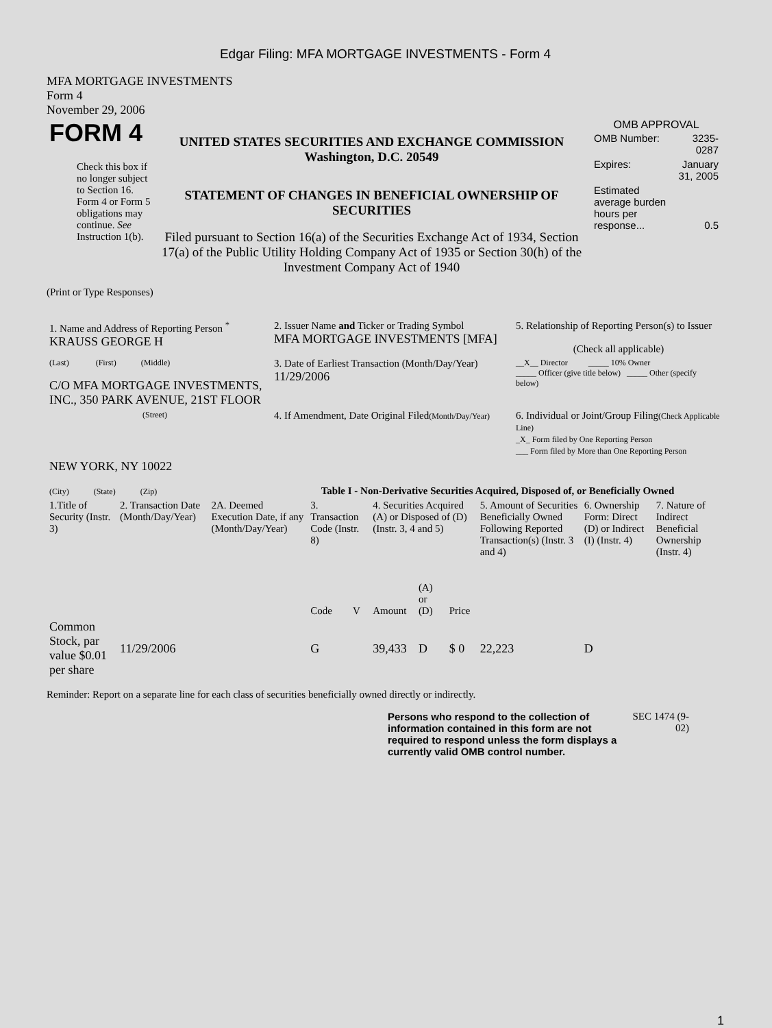Edgar Filing: MFA MORTGAGE INVESTMENTS - Form 4
MFA MORTGAGE INVESTMENTS
Form 4
November 29, 2006
| FORM 4 Check this box if no longer subject to Section 16. Form 4 or Form 5 obligations may continue. See Instruction 1(b). | UNITED STATES SECURITIES AND EXCHANGE COMMISSION Washington, D.C. 20549 STATEMENT OF CHANGES IN BENEFICIAL OWNERSHIP OF SECURITIES Filed pursuant to Section 16(a) of the Securities Exchange Act of 1934, Section 17(a) of the Public Utility Holding Company Act of 1935 or Section 30(h) of the Investment Company Act of 1940 | OMB APPROVAL / OMB Number: / 3235-0287 / / Expires: / January 31, 2005 / / Estimated average burden hours per response... / 0.5 / |
(Print or Type Responses)
| 1. Name and Address of Reporting Person <sup>*</sup> KRAUSS GEORGE H | 2. Issuer Name and Ticker or Trading Symbol MFA MORTGAGE INVESTMENTS [MFA] | 5. Relationship of Reporting Person(s) to Issuer (Check all applicable) |
| (Last) (First) (Middle) C/O MFA MORTGAGE INVESTMENTS, INC., 350 PARK AVENUE, 21ST FLOOR | 3. Date of Earliest Transaction (Month/Day/Year) 11/29/2006 | __X__ Director _____ 10% Owner _____ Officer (give title below) _____ Other (specify below) |
| (Street) | 4. If Amendment, Date Original Filed (Month/Day/Year) | 6. Individual or Joint/Group Filing (Check Applicable Line) _X_ Form filed by One Reporting Person ___ Form filed by More than One Reporting Person |
| NEW YORK, NY 10022 (City) (State) (Zip) | Table I - Non-Derivative Securities Acquired, Disposed of, or Beneficially Owned | |
| 1.Title of Security (Instr. 3) | 2. Transaction Date (Month/Day/Year) | 2A. Deemed Execution Date, if any (Month/Day/Year) | 3. Transaction Code (Instr. 8) | | 4. Securities Acquired (A) or Disposed of (D) (Instr. 3, 4 and 5) | | | 5. Amount of Securities Beneficially Owned Following Reported Transaction(s) (Instr. 3 and 4) | 6. Ownership Form: Direct (D) or Indirect (I) (Instr. 4) | 7. Nature of Indirect Beneficial Ownership (Instr. 4) |
| --- | --- | --- | --- | --- | --- | --- | --- | --- | --- | --- |
| | | | Code | V | Amount | (A) or (D) | Price | | | |
| Common Stock, par value $0.01 per share | 11/29/2006 | | G | | 39,433 | D | $ 0 | 22,223 | D | |
Reminder: Report on a separate line for each class of securities beneficially owned directly or indirectly.
Persons who respond to the collection of information contained in this form are not required to respond unless the form displays a currently valid OMB control number.
SEC 1474 (9-02)
1